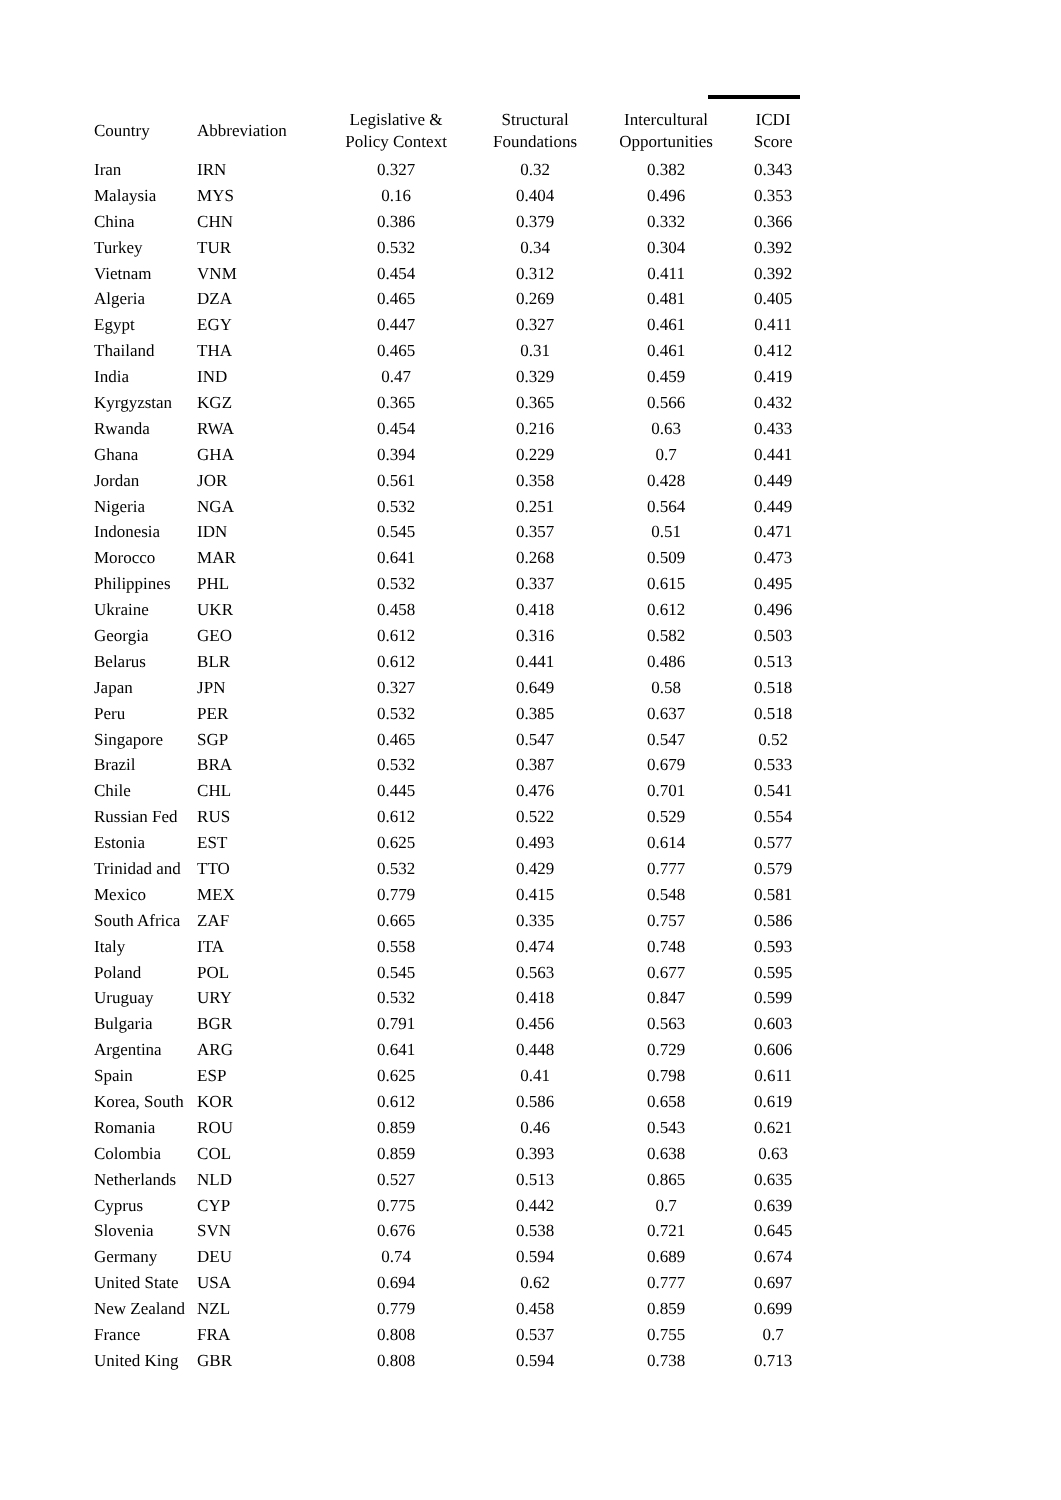| Country | Abbreviation | Legislative & Policy Context | Structural Foundations | Intercultural Opportunities | ICDI Score |
| --- | --- | --- | --- | --- | --- |
| Iran | IRN | 0.327 | 0.32 | 0.382 | 0.343 |
| Malaysia | MYS | 0.16 | 0.404 | 0.496 | 0.353 |
| China | CHN | 0.386 | 0.379 | 0.332 | 0.366 |
| Turkey | TUR | 0.532 | 0.34 | 0.304 | 0.392 |
| Vietnam | VNM | 0.454 | 0.312 | 0.411 | 0.392 |
| Algeria | DZA | 0.465 | 0.269 | 0.481 | 0.405 |
| Egypt | EGY | 0.447 | 0.327 | 0.461 | 0.411 |
| Thailand | THA | 0.465 | 0.31 | 0.461 | 0.412 |
| India | IND | 0.47 | 0.329 | 0.459 | 0.419 |
| Kyrgyzstan | KGZ | 0.365 | 0.365 | 0.566 | 0.432 |
| Rwanda | RWA | 0.454 | 0.216 | 0.63 | 0.433 |
| Ghana | GHA | 0.394 | 0.229 | 0.7 | 0.441 |
| Jordan | JOR | 0.561 | 0.358 | 0.428 | 0.449 |
| Nigeria | NGA | 0.532 | 0.251 | 0.564 | 0.449 |
| Indonesia | IDN | 0.545 | 0.357 | 0.51 | 0.471 |
| Morocco | MAR | 0.641 | 0.268 | 0.509 | 0.473 |
| Philippines | PHL | 0.532 | 0.337 | 0.615 | 0.495 |
| Ukraine | UKR | 0.458 | 0.418 | 0.612 | 0.496 |
| Georgia | GEO | 0.612 | 0.316 | 0.582 | 0.503 |
| Belarus | BLR | 0.612 | 0.441 | 0.486 | 0.513 |
| Japan | JPN | 0.327 | 0.649 | 0.58 | 0.518 |
| Peru | PER | 0.532 | 0.385 | 0.637 | 0.518 |
| Singapore | SGP | 0.465 | 0.547 | 0.547 | 0.52 |
| Brazil | BRA | 0.532 | 0.387 | 0.679 | 0.533 |
| Chile | CHL | 0.445 | 0.476 | 0.701 | 0.541 |
| Russian Fed | RUS | 0.612 | 0.522 | 0.529 | 0.554 |
| Estonia | EST | 0.625 | 0.493 | 0.614 | 0.577 |
| Trinidad and | TTO | 0.532 | 0.429 | 0.777 | 0.579 |
| Mexico | MEX | 0.779 | 0.415 | 0.548 | 0.581 |
| South Africa | ZAF | 0.665 | 0.335 | 0.757 | 0.586 |
| Italy | ITA | 0.558 | 0.474 | 0.748 | 0.593 |
| Poland | POL | 0.545 | 0.563 | 0.677 | 0.595 |
| Uruguay | URY | 0.532 | 0.418 | 0.847 | 0.599 |
| Bulgaria | BGR | 0.791 | 0.456 | 0.563 | 0.603 |
| Argentina | ARG | 0.641 | 0.448 | 0.729 | 0.606 |
| Spain | ESP | 0.625 | 0.41 | 0.798 | 0.611 |
| Korea, South | KOR | 0.612 | 0.586 | 0.658 | 0.619 |
| Romania | ROU | 0.859 | 0.46 | 0.543 | 0.621 |
| Colombia | COL | 0.859 | 0.393 | 0.638 | 0.63 |
| Netherlands | NLD | 0.527 | 0.513 | 0.865 | 0.635 |
| Cyprus | CYP | 0.775 | 0.442 | 0.7 | 0.639 |
| Slovenia | SVN | 0.676 | 0.538 | 0.721 | 0.645 |
| Germany | DEU | 0.74 | 0.594 | 0.689 | 0.674 |
| United State | USA | 0.694 | 0.62 | 0.777 | 0.697 |
| New Zealand | NZL | 0.779 | 0.458 | 0.859 | 0.699 |
| France | FRA | 0.808 | 0.537 | 0.755 | 0.7 |
| United King | GBR | 0.808 | 0.594 | 0.738 | 0.713 |